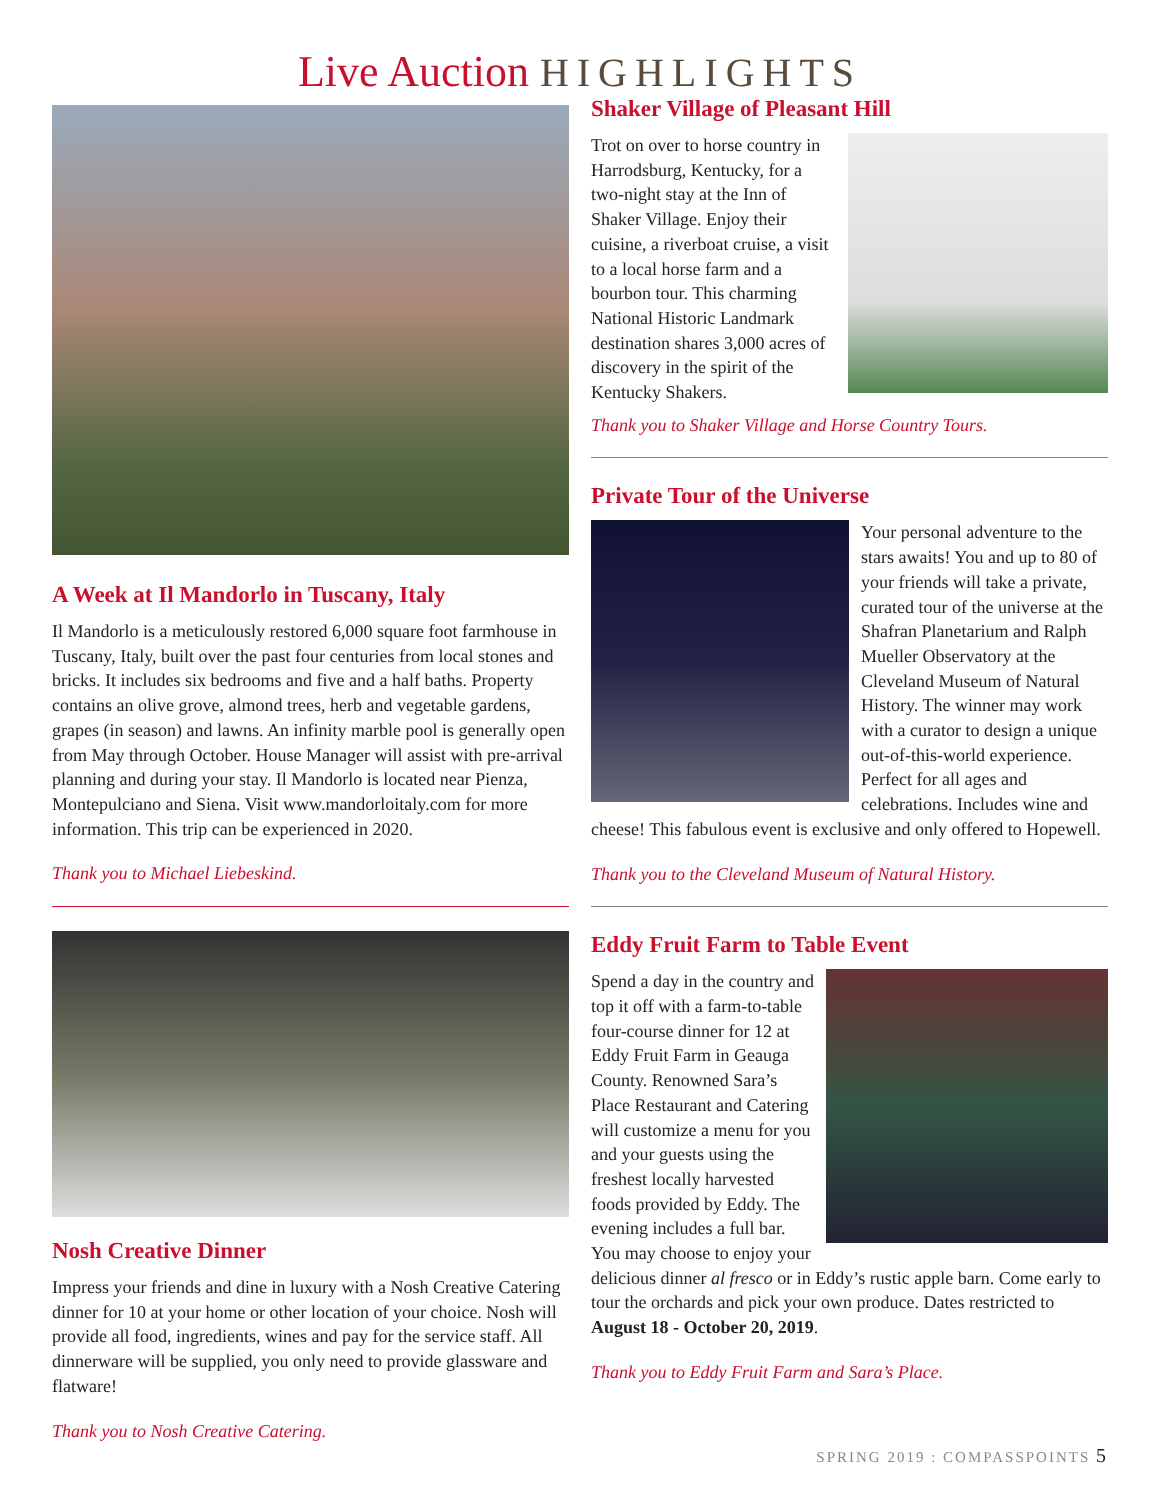Live Auction HIGHLIGHTS
A Week at Il Mandorlo in Tuscany, Italy
Il Mandorlo is a meticulously restored 6,000 square foot farmhouse in Tuscany, Italy, built over the past four centuries from local stones and bricks. It includes six bedrooms and five and a half baths. Property contains an olive grove, almond trees, herb and vegetable gardens, grapes (in season) and lawns. An infinity marble pool is generally open from May through October. House Manager will assist with pre-arrival planning and during your stay. Il Mandorlo is located near Pienza, Montepulciano and Siena. Visit www.mandorloitaly.com for more information. This trip can be experienced in 2020.
Thank you to Michael Liebeskind.
Nosh Creative Dinner
Impress your friends and dine in luxury with a Nosh Creative Catering dinner for 10 at your home or other location of your choice. Nosh will provide all food, ingredients, wines and pay for the service staff. All dinnerware will be supplied, you only need to provide glassware and flatware!
Thank you to Nosh Creative Catering.
Shaker Village of Pleasant Hill
Trot on over to horse country in Harrodsburg, Kentucky, for a two-night stay at the Inn of Shaker Village. Enjoy their cuisine, a riverboat cruise, a visit to a local horse farm and a bourbon tour. This charming National Historic Landmark destination shares 3,000 acres of discovery in the spirit of the Kentucky Shakers.
Thank you to Shaker Village and Horse Country Tours.
Private Tour of the Universe
Your personal adventure to the stars awaits! You and up to 80 of your friends will take a private, curated tour of the universe at the Shafran Planetarium and Ralph Mueller Observatory at the Cleveland Museum of Natural History. The winner may work with a curator to design a unique out-of-this-world experience. Perfect for all ages and celebrations. Includes wine and cheese! This fabulous event is exclusive and only offered to Hopewell.
Thank you to the Cleveland Museum of Natural History.
Eddy Fruit Farm to Table Event
Spend a day in the country and top it off with a farm-to-table four-course dinner for 12 at Eddy Fruit Farm in Geauga County. Renowned Sara’s Place Restaurant and Catering will customize a menu for you and your guests using the freshest locally harvested foods provided by Eddy. The evening includes a full bar. You may choose to enjoy your delicious dinner al fresco or in Eddy’s rustic apple barn. Come early to tour the orchards and pick your own produce. Dates restricted to August 18 - October 20, 2019.
Thank you to Eddy Fruit Farm and Sara’s Place.
SPRING 2019 : COMPASSPOINTS 5